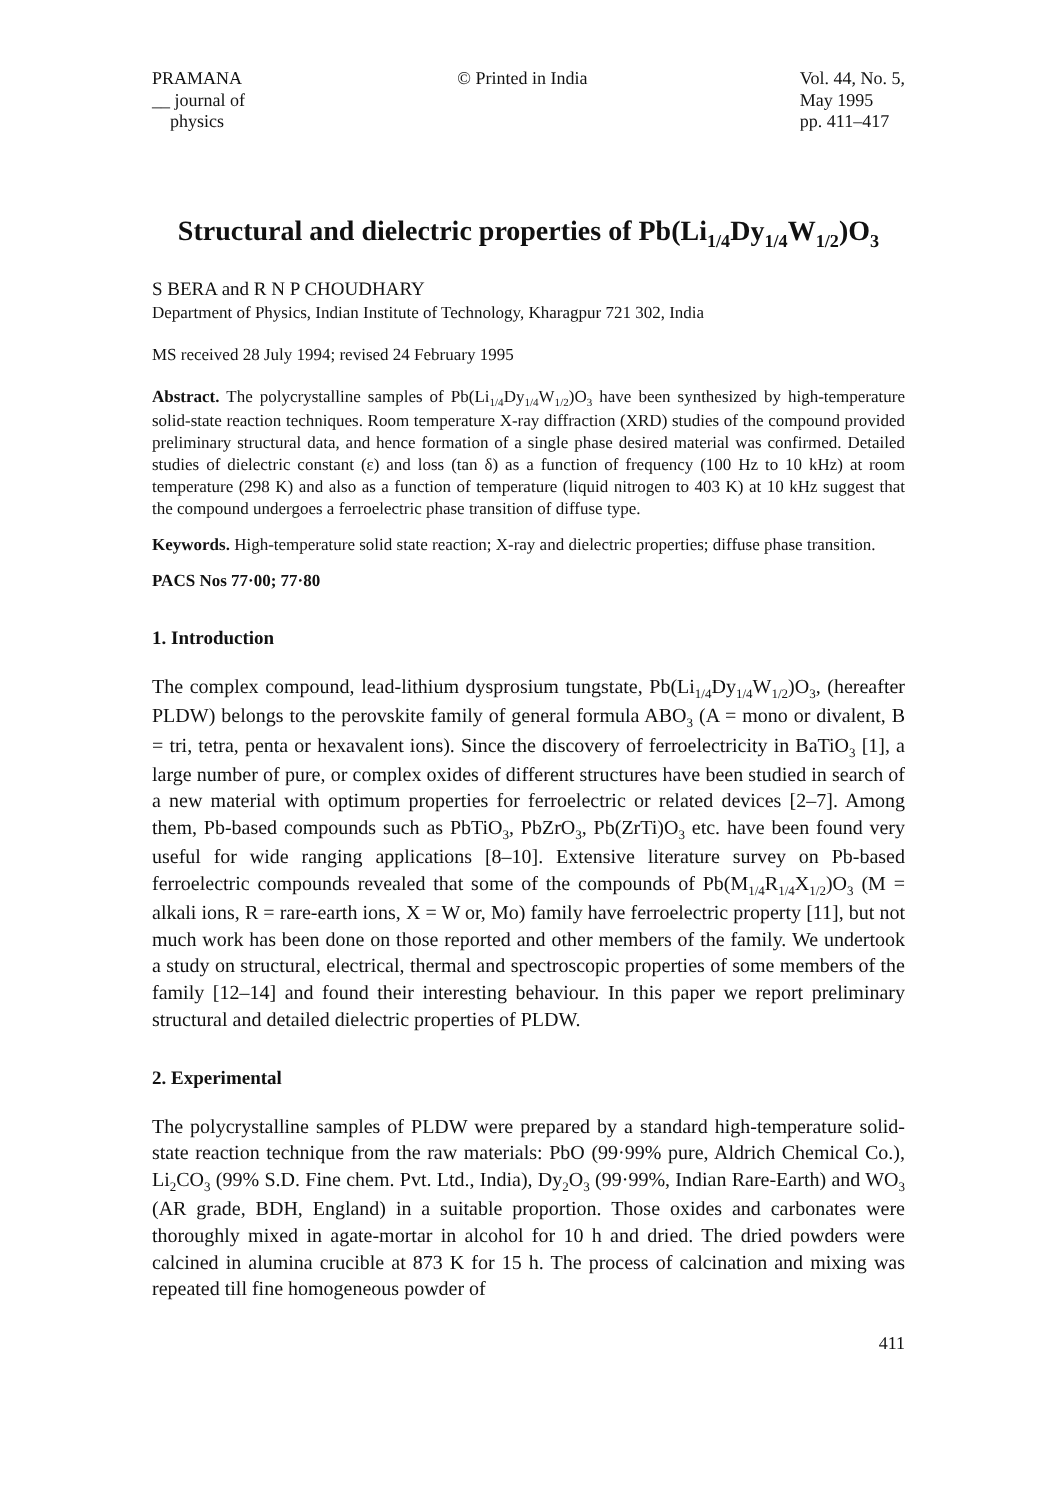PRAMANA
__ journal of
physics
© Printed in India Vol. 44, No. 5,
May 1995
pp. 411–417
Structural and dielectric properties of Pb(Li<sub>1/4</sub>Dy<sub>1/4</sub>W<sub>1/2</sub>)O<sub>3</sub>
S BERA and R N P CHOUDHARY
Department of Physics, Indian Institute of Technology, Kharagpur 721 302, India
MS received 28 July 1994; revised 24 February 1995
Abstract. The polycrystalline samples of Pb(Li<sub>1/4</sub>Dy<sub>1/4</sub>W<sub>1/2</sub>)O<sub>3</sub> have been synthesized by high-temperature solid-state reaction techniques. Room temperature X-ray diffraction (XRD) studies of the compound provided preliminary structural data, and hence formation of a single phase desired material was confirmed. Detailed studies of dielectric constant (ε) and loss (tan δ) as a function of frequency (100 Hz to 10 kHz) at room temperature (298 K) and also as a function of temperature (liquid nitrogen to 403 K) at 10 kHz suggest that the compound undergoes a ferroelectric phase transition of diffuse type.
Keywords. High-temperature solid state reaction; X-ray and dielectric properties; diffuse phase transition.
PACS Nos 77·00; 77·80
1. Introduction
The complex compound, lead-lithium dysprosium tungstate, Pb(Li<sub>1/4</sub>Dy<sub>1/4</sub>W<sub>1/2</sub>)O<sub>3</sub>, (hereafter PLDW) belongs to the perovskite family of general formula ABO<sub>3</sub> (A = mono or divalent, B = tri, tetra, penta or hexavalent ions). Since the discovery of ferroelectricity in BaTiO<sub>3</sub> [1], a large number of pure, or complex oxides of different structures have been studied in search of a new material with optimum properties for ferroelectric or related devices [2–7]. Among them, Pb-based compounds such as PbTiO<sub>3</sub>, PbZrO<sub>3</sub>, Pb(ZrTi)O<sub>3</sub> etc. have been found very useful for wide ranging applications [8–10]. Extensive literature survey on Pb-based ferroelectric compounds revealed that some of the compounds of Pb(M<sub>1/4</sub>R<sub>1/4</sub>X<sub>1/2</sub>)O<sub>3</sub> (M = alkali ions, R = rare-earth ions, X = W or, Mo) family have ferroelectric property [11], but not much work has been done on those reported and other members of the family. We undertook a study on structural, electrical, thermal and spectroscopic properties of some members of the family [12–14] and found their interesting behaviour. In this paper we report preliminary structural and detailed dielectric properties of PLDW.
2. Experimental
The polycrystalline samples of PLDW were prepared by a standard high-temperature solid-state reaction technique from the raw materials: PbO (99·99% pure, Aldrich Chemical Co.), Li<sub>2</sub>CO<sub>3</sub> (99% S.D. Fine chem. Pvt. Ltd., India), Dy<sub>2</sub>O<sub>3</sub> (99·99%, Indian Rare-Earth) and WO<sub>3</sub> (AR grade, BDH, England) in a suitable proportion. Those oxides and carbonates were thoroughly mixed in agate-mortar in alcohol for 10 h and dried. The dried powders were calcined in alumina crucible at 873 K for 15 h. The process of calcination and mixing was repeated till fine homogeneous powder of
411